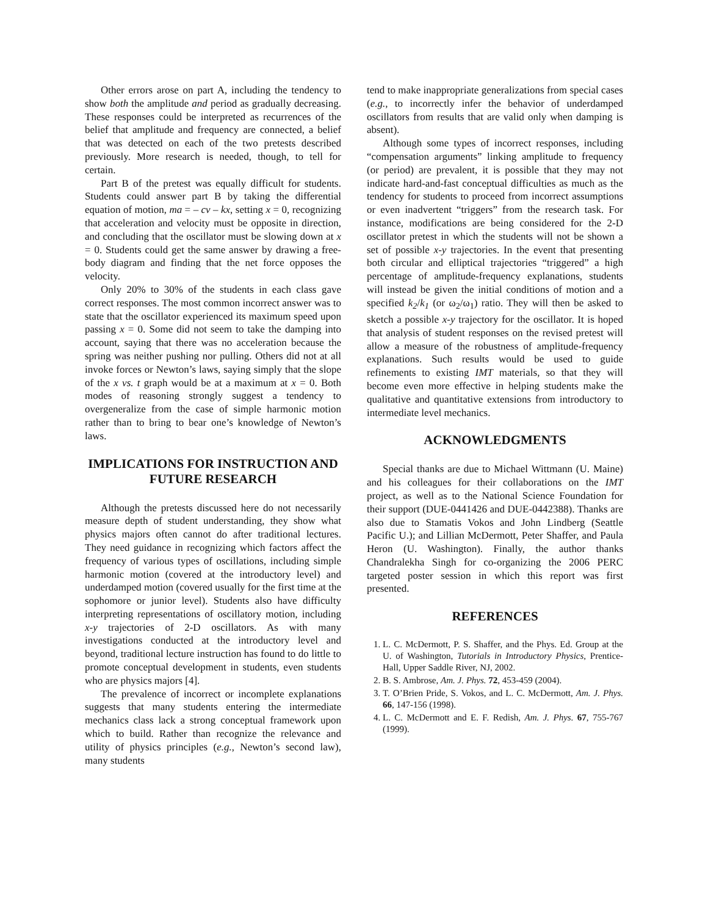Other errors arose on part A, including the tendency to show both the amplitude and period as gradually decreasing. These responses could be interpreted as recurrences of the belief that amplitude and frequency are connected, a belief that was detected on each of the two pretests described previously. More research is needed, though, to tell for certain.
Part B of the pretest was equally difficult for students. Students could answer part B by taking the differential equation of motion, ma = – cv – kx, setting x = 0, recognizing that acceleration and velocity must be opposite in direction, and concluding that the oscillator must be slowing down at x = 0. Students could get the same answer by drawing a free-body diagram and finding that the net force opposes the velocity.
Only 20% to 30% of the students in each class gave correct responses. The most common incorrect answer was to state that the oscillator experienced its maximum speed upon passing x = 0. Some did not seem to take the damping into account, saying that there was no acceleration because the spring was neither pushing nor pulling. Others did not at all invoke forces or Newton’s laws, saying simply that the slope of the x vs. t graph would be at a maximum at x = 0. Both modes of reasoning strongly suggest a tendency to overgeneralize from the case of simple harmonic motion rather than to bring to bear one’s knowledge of Newton’s laws.
IMPLICATIONS FOR INSTRUCTION AND FUTURE RESEARCH
Although the pretests discussed here do not necessarily measure depth of student understanding, they show what physics majors often cannot do after traditional lectures. They need guidance in recognizing which factors affect the frequency of various types of oscillations, including simple harmonic motion (covered at the introductory level) and underdamped motion (covered usually for the first time at the sophomore or junior level). Students also have difficulty interpreting representations of oscillatory motion, including x-y trajectories of 2-D oscillators. As with many investigations conducted at the introductory level and beyond, traditional lecture instruction has found to do little to promote conceptual development in students, even students who are physics majors [4].
The prevalence of incorrect or incomplete explanations suggests that many students entering the intermediate mechanics class lack a strong conceptual framework upon which to build. Rather than recognize the relevance and utility of physics principles (e.g., Newton’s second law), many students
tend to make inappropriate generalizations from special cases (e.g., to incorrectly infer the behavior of underdamped oscillators from results that are valid only when damping is absent).
Although some types of incorrect responses, including “compensation arguments” linking amplitude to frequency (or period) are prevalent, it is possible that they may not indicate hard-and-fast conceptual difficulties as much as the tendency for students to proceed from incorrect assumptions or even inadvertent “triggers” from the research task. For instance, modifications are being considered for the 2-D oscillator pretest in which the students will not be shown a set of possible x-y trajectories. In the event that presenting both circular and elliptical trajectories “triggered” a high percentage of amplitude-frequency explanations, students will instead be given the initial conditions of motion and a specified k<sub>2</sub>/k<sub>1</sub> (or ω<sub>2</sub>/ω<sub>1</sub>) ratio. They will then be asked to sketch a possible x-y trajectory for the oscillator. It is hoped that analysis of student responses on the revised pretest will allow a measure of the robustness of amplitude-frequency explanations. Such results would be used to guide refinements to existing IMT materials, so that they will become even more effective in helping students make the qualitative and quantitative extensions from introductory to intermediate level mechanics.
ACKNOWLEDGMENTS
Special thanks are due to Michael Wittmann (U. Maine) and his colleagues for their collaborations on the IMT project, as well as to the National Science Foundation for their support (DUE-0441426 and DUE-0442388). Thanks are also due to Stamatis Vokos and John Lindberg (Seattle Pacific U.); and Lillian McDermott, Peter Shaffer, and Paula Heron (U. Washington). Finally, the author thanks Chandralekha Singh for co-organizing the 2006 PERC targeted poster session in which this report was first presented.
REFERENCES
1. L. C. McDermott, P. S. Shaffer, and the Phys. Ed. Group at the U. of Washington, Tutorials in Introductory Physics, Prentice-Hall, Upper Saddle River, NJ, 2002.
2. B. S. Ambrose, Am. J. Phys. 72, 453-459 (2004).
3. T. O’Brien Pride, S. Vokos, and L. C. McDermott, Am. J. Phys. 66, 147-156 (1998).
4. L. C. McDermott and E. F. Redish, Am. J. Phys. 67, 755-767 (1999).